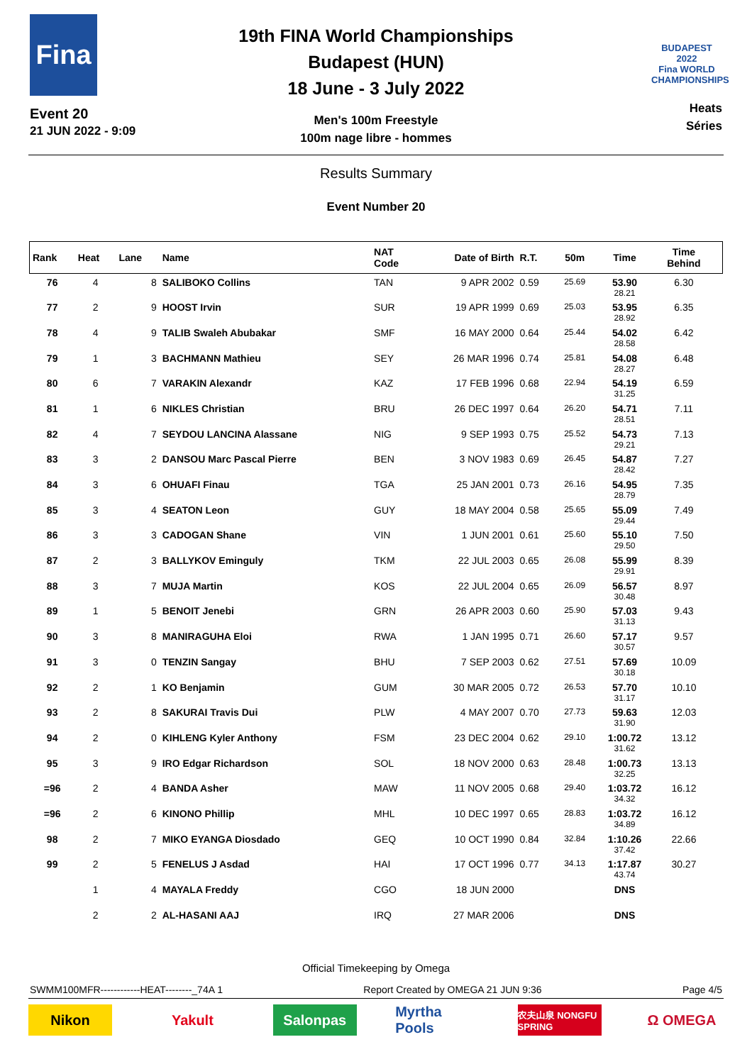Fina
Event 20
21 JUN 2022 - 9:09
19th FINA World Championships
Budapest (HUN)
18 June - 3 July 2022
Men's 100m Freestyle
100m nage libre - hommes
BUDAPEST 2022
Fina WORLD CHAMPIONSHIPS
Heats
Séries
Results Summary
Event Number 20
| Rank | Heat | Lane | Name | NAT Code | Date of Birth | R.T. | 50m | Time | Time Behind | |
| --- | --- | --- | --- | --- | --- | --- | --- | --- | --- | --- |
| 76 | 4 | 8 | SALIBOKO Collins | TAN | 9 APR 2002 | 0.59 | 25.69 | 53.90 28.21 | 6.30 | |
| 77 | 2 | 9 | HOOST Irvin | SUR | 19 APR 1999 | 0.69 | 25.03 | 53.95 28.92 | 6.35 | |
| 78 | 4 | 9 | TALIB Swaleh Abubakar | SMF | 16 MAY 2000 | 0.64 | 25.44 | 54.02 28.58 | 6.42 | |
| 79 | 1 | 3 | BACHMANN Mathieu | SEY | 26 MAR 1996 | 0.74 | 25.81 | 54.08 28.27 | 6.48 | |
| 80 | 6 | 7 | VARAKIN Alexandr | KAZ | 17 FEB 1996 | 0.68 | 22.94 | 54.19 31.25 | 6.59 | |
| 81 | 1 | 6 | NIKLES Christian | BRU | 26 DEC 1997 | 0.64 | 26.20 | 54.71 28.51 | 7.11 | |
| 82 | 4 | 7 | SEYDOU LANCINA Alassane | NIG | 9 SEP 1993 | 0.75 | 25.52 | 54.73 29.21 | 7.13 | |
| 83 | 3 | 2 | DANSOU Marc Pascal Pierre | BEN | 3 NOV 1983 | 0.69 | 26.45 | 54.87 28.42 | 7.27 | |
| 84 | 3 | 6 | OHUAFI Finau | TGA | 25 JAN 2001 | 0.73 | 26.16 | 54.95 28.79 | 7.35 | |
| 85 | 3 | 4 | SEATON Leon | GUY | 18 MAY 2004 | 0.58 | 25.65 | 55.09 29.44 | 7.49 | |
| 86 | 3 | 3 | CADOGAN Shane | VIN | 1 JUN 2001 | 0.61 | 25.60 | 55.10 29.50 | 7.50 | |
| 87 | 2 | 3 | BALLYKOV Eminguly | TKM | 22 JUL 2003 | 0.65 | 26.08 | 55.99 29.91 | 8.39 | |
| 88 | 3 | 7 | MUJA Martin | KOS | 22 JUL 2004 | 0.65 | 26.09 | 56.57 30.48 | 8.97 | |
| 89 | 1 | 5 | BENOIT Jenebi | GRN | 26 APR 2003 | 0.60 | 25.90 | 57.03 31.13 | 9.43 | |
| 90 | 3 | 8 | MANIRAGUHA Eloi | RWA | 1 JAN 1995 | 0.71 | 26.60 | 57.17 30.57 | 9.57 | |
| 91 | 3 | 0 | TENZIN Sangay | BHU | 7 SEP 2003 | 0.62 | 27.51 | 57.69 30.18 | 10.09 | |
| 92 | 2 | 1 | KO Benjamin | GUM | 30 MAR 2005 | 0.72 | 26.53 | 57.70 31.17 | 10.10 | |
| 93 | 2 | 8 | SAKURAI Travis Dui | PLW | 4 MAY 2007 | 0.70 | 27.73 | 59.63 31.90 | 12.03 | |
| 94 | 2 | 0 | KIHLENG Kyler Anthony | FSM | 23 DEC 2004 | 0.62 | 29.10 | 1:00.72 31.62 | 13.12 | |
| 95 | 3 | 9 | IRO Edgar Richardson | SOL | 18 NOV 2000 | 0.63 | 28.48 | 1:00.73 32.25 | 13.13 | |
| =96 | 2 | 4 | BANDA Asher | MAW | 11 NOV 2005 | 0.68 | 29.40 | 1:03.72 34.32 | 16.12 | |
| =96 | 2 | 6 | KINONO Phillip | MHL | 10 DEC 1997 | 0.65 | 28.83 | 1:03.72 34.89 | 16.12 | |
| 98 | 2 | 7 | MIKO EYANGA Diosdado | GEQ | 10 OCT 1990 | 0.84 | 32.84 | 1:10.26 37.42 | 22.66 | |
| 99 | 2 | 5 | FENELUS J Asdad | HAI | 17 OCT 1996 | 0.77 | 34.13 | 1:17.87 43.74 | 30.27 | |
| | 1 | 4 | MAYALA Freddy | CGO | 18 JUN 2000 | | | DNS | | |
| | 2 | 2 | AL-HASANI AAJ | IRQ | 27 MAR 2006 | | | DNS | | |
Official Timekeeping by Omega
SWMM100MFR------------HEAT--------_74A 1 Report Created by OMEGA 21 JUN 9:36 Page 4/5
Nikon Yakult Salonpas Myrtha Pools
农夫山泉 NONGFU SPRING
Ω OMEGA